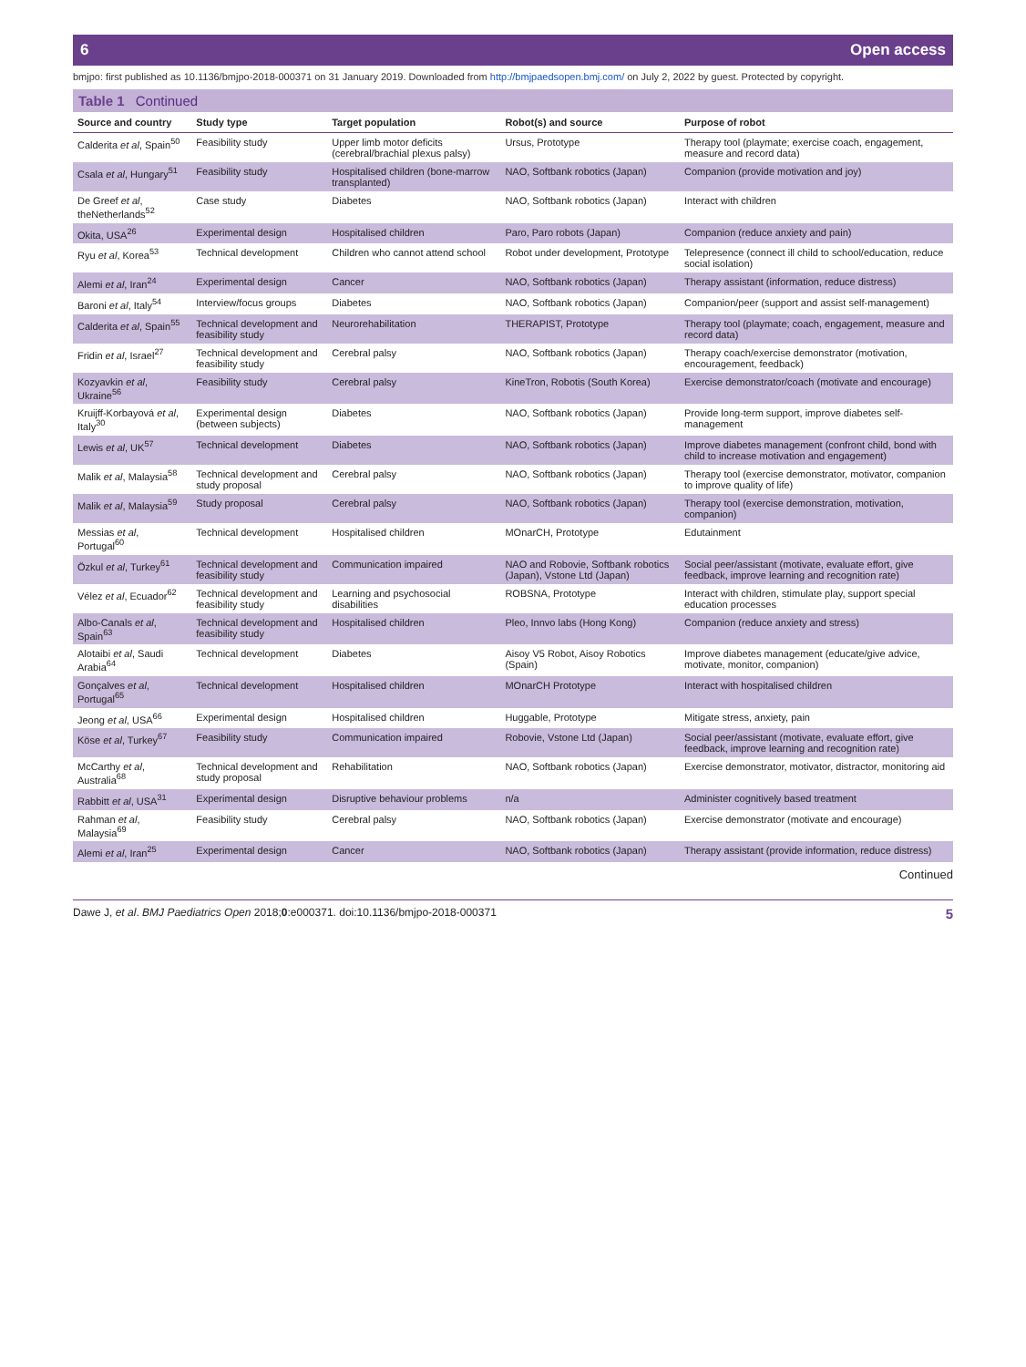6 Open access
bmjpo: first published as 10.1136/bmjpo-2018-000371 on 31 January 2019. Downloaded from http://bmjpaedsopen.bmj.com/ on July 2, 2022 by guest. Protected by copyright.
Table 1 Continued
| Source and country | Study type | Target population | Robot(s) and source | Purpose of robot |
| --- | --- | --- | --- | --- |
| Calderita et al , Spain<sup>50</sup> | Feasibility study | Upper limb motor deficits (cerebral/brachial plexus palsy) | Ursus, Prototype | Therapy tool (playmate; exercise coach, engagement, measure and record data) |
| Csala et al , Hungary<sup>51</sup> | Feasibility study | Hospitalised children (bone-marrow transplanted) | NAO, Softbank robotics (Japan) | Companion (provide motivation and joy) |
| De Greef et al , theNetherlands<sup>52</sup> | Case study | Diabetes | NAO, Softbank robotics (Japan) | Interact with children |
| Okita, USA<sup>26</sup> | Experimental design | Hospitalised children | Paro, Paro robots (Japan) | Companion (reduce anxiety and pain) |
| Ryu et al , Korea<sup>53</sup> | Technical development | Children who cannot attend school | Robot under development, Prototype | Telepresence (connect ill child to school/education, reduce social isolation) |
| Alemi et al , Iran<sup>24</sup> | Experimental design | Cancer | NAO, Softbank robotics (Japan) | Therapy assistant (information, reduce distress) |
| Baroni et al , Italy<sup>54</sup> | Interview/focus groups | Diabetes | NAO, Softbank robotics (Japan) | Companion/peer (support and assist self-management) |
| Calderita et al , Spain<sup>55</sup> | Technical development and feasibility study | Neurorehabilitation | THERAPIST, Prototype | Therapy tool (playmate; coach, engagement, measure and record data) |
| Fridin et al , Israel<sup>27</sup> | Technical development and feasibility study | Cerebral palsy | NAO, Softbank robotics (Japan) | Therapy coach/exercise demonstrator (motivation, encouragement, feedback) |
| Kozyavkin et al , Ukraine<sup>56</sup> | Feasibility study | Cerebral palsy | KineTron, Robotis (South Korea) | Exercise demonstrator/coach (motivate and encourage) |
| Kruijff-Korbayová et al , Italy<sup>30</sup> | Experimental design (between subjects) | Diabetes | NAO, Softbank robotics (Japan) | Provide long-term support, improve diabetes self-management |
| Lewis et al , UK<sup>57</sup> | Technical development | Diabetes | NAO, Softbank robotics (Japan) | Improve diabetes management (confront child, bond with child to increase motivation and engagement) |
| Malik et al , Malaysia<sup>58</sup> | Technical development and study proposal | Cerebral palsy | NAO, Softbank robotics (Japan) | Therapy tool (exercise demonstrator, motivator, companion to improve quality of life) |
| Malik et al , Malaysia<sup>59</sup> | Study proposal | Cerebral palsy | NAO, Softbank robotics (Japan) | Therapy tool (exercise demonstration, motivation, companion) |
| Messias et al , Portugal<sup>60</sup> | Technical development | Hospitalised children | MOnarCH, Prototype | Edutainment |
| Özkul et al , Turkey<sup>61</sup> | Technical development and feasibility study | Communication impaired | NAO and Robovie, Softbank robotics (Japan), Vstone Ltd (Japan) | Social peer/assistant (motivate, evaluate effort, give feedback, improve learning and recognition rate) |
| Vélez et al , Ecuador<sup>62</sup> | Technical development and feasibility study | Learning and psychosocial disabilities | ROBSNA, Prototype | Interact with children, stimulate play, support special education processes |
| Albo-Canals et al , Spain<sup>63</sup> | Technical development and feasibility study | Hospitalised children | Pleo, Innvo labs (Hong Kong) | Companion (reduce anxiety and stress) |
| Alotaibi et al , Saudi Arabia<sup>64</sup> | Technical development | Diabetes | Aisoy V5 Robot, Aisoy Robotics (Spain) | Improve diabetes management (educate/give advice, motivate, monitor, companion) |
| Gonçalves et al , Portugal<sup>65</sup> | Technical development | Hospitalised children | MOnarCH Prototype | Interact with hospitalised children |
| Jeong et al , USA<sup>66</sup> | Experimental design | Hospitalised children | Huggable, Prototype | Mitigate stress, anxiety, pain |
| Köse et al , Turkey<sup>67</sup> | Feasibility study | Communication impaired | Robovie, Vstone Ltd (Japan) | Social peer/assistant (motivate, evaluate effort, give feedback, improve learning and recognition rate) |
| McCarthy et al , Australia<sup>68</sup> | Technical development and study proposal | Rehabilitation | NAO, Softbank robotics (Japan) | Exercise demonstrator, motivator, distractor, monitoring aid |
| Rabbitt et al , USA<sup>31</sup> | Experimental design | Disruptive behaviour problems | n/a | Administer cognitively based treatment |
| Rahman et al , Malaysia<sup>69</sup> | Feasibility study | Cerebral palsy | NAO, Softbank robotics (Japan) | Exercise demonstrator (motivate and encourage) |
| Alemi et al , Iran<sup>25</sup> | Experimental design | Cancer | NAO, Softbank robotics (Japan) | Therapy assistant (provide information, reduce distress) |
Continued
Dawe J, et al. BMJ Paediatrics Open 2018;0:e000371. doi:10.1136/bmjpo-2018-000371 5